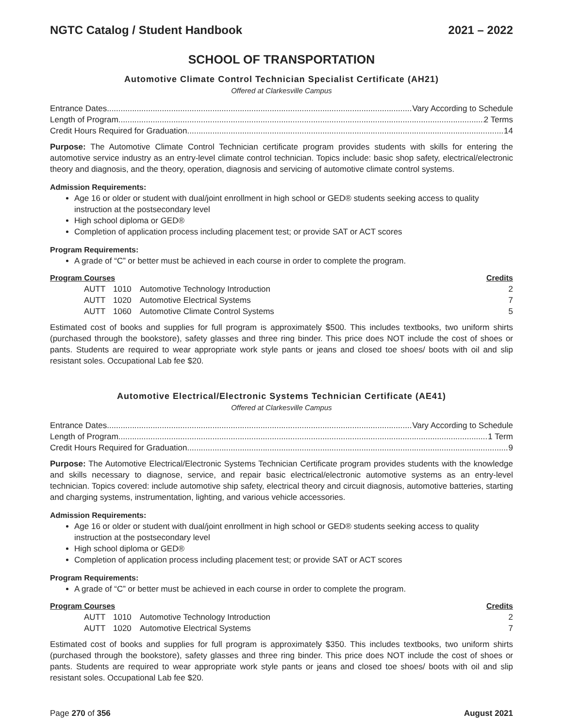NGTC Catalog / Student Handbook 2021 – 2022
SCHOOL OF TRANSPORTATION
Automotive Climate Control Technician Specialist Certificate (AH21)
Offered at Clarkesville Campus
Entrance Dates Vary According to Schedule
Length of Program 2 Terms
Credit Hours Required for Graduation 14
Purpose: The Automotive Climate Control Technician certificate program provides students with skills for entering the automotive service industry as an entry-level climate control technician. Topics include: basic shop safety, electrical/electronic theory and diagnosis, and the theory, operation, diagnosis and servicing of automotive climate control systems.
Admission Requirements:
Age 16 or older or student with dual/joint enrollment in high school or GED® students seeking access to quality instruction at the postsecondary level
High school diploma or GED®
Completion of application process including placement test; or provide SAT or ACT scores
Program Requirements:
A grade of “C” or better must be achieved in each course in order to complete the program.
| Program Courses | | | Credits |
| --- | --- | --- | --- |
| AUTT | 1010 | Automotive Technology Introduction | 2 |
| AUTT | 1020 | Automotive Electrical Systems | 7 |
| AUTT | 1060 | Automotive Climate Control Systems | 5 |
Estimated cost of books and supplies for full program is approximately $500. This includes textbooks, two uniform shirts (purchased through the bookstore), safety glasses and three ring binder. This price does NOT include the cost of shoes or pants. Students are required to wear appropriate work style pants or jeans and closed toe shoes/ boots with oil and slip resistant soles. Occupational Lab fee $20.
Automotive Electrical/Electronic Systems Technician Certificate (AE41)
Offered at Clarkesville Campus
Entrance Dates Vary According to Schedule
Length of Program 1 Term
Credit Hours Required for Graduation 9
Purpose: The Automotive Electrical/Electronic Systems Technician Certificate program provides students with the knowledge and skills necessary to diagnose, service, and repair basic electrical/electronic automotive systems as an entry-level technician. Topics covered: include automotive ship safety, electrical theory and circuit diagnosis, automotive batteries, starting and charging systems, instrumentation, lighting, and various vehicle accessories.
Admission Requirements:
Age 16 or older or student with dual/joint enrollment in high school or GED® students seeking access to quality instruction at the postsecondary level
High school diploma or GED®
Completion of application process including placement test; or provide SAT or ACT scores
Program Requirements:
A grade of “C” or better must be achieved in each course in order to complete the program.
| Program Courses | | | Credits |
| --- | --- | --- | --- |
| AUTT | 1010 | Automotive Technology Introduction | 2 |
| AUTT | 1020 | Automotive Electrical Systems | 7 |
Estimated cost of books and supplies for full program is approximately $350. This includes textbooks, two uniform shirts (purchased through the bookstore), safety glasses and three ring binder. This price does NOT include the cost of shoes or pants. Students are required to wear appropriate work style pants or jeans and closed toe shoes/ boots with oil and slip resistant soles. Occupational Lab fee $20.
Page 270 of 356 August 2021